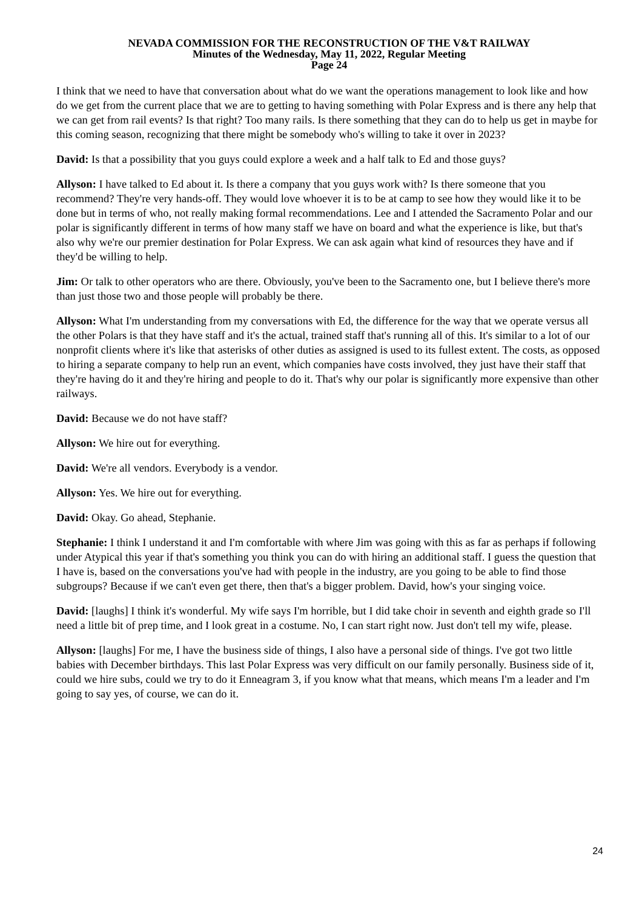NEVADA COMMISSION FOR THE RECONSTRUCTION OF THE V&T RAILWAY
Minutes of the Wednesday, May 11, 2022, Regular Meeting
Page 24
I think that we need to have that conversation about what do we want the operations management to look like and how do we get from the current place that we are to getting to having something with Polar Express and is there any help that we can get from rail events? Is that right? Too many rails. Is there something that they can do to help us get in maybe for this coming season, recognizing that there might be somebody who's willing to take it over in 2023?
David: Is that a possibility that you guys could explore a week and a half talk to Ed and those guys?
Allyson: I have talked to Ed about it. Is there a company that you guys work with? Is there someone that you recommend? They're very hands-off. They would love whoever it is to be at camp to see how they would like it to be done but in terms of who, not really making formal recommendations. Lee and I attended the Sacramento Polar and our polar is significantly different in terms of how many staff we have on board and what the experience is like, but that's also why we're our premier destination for Polar Express. We can ask again what kind of resources they have and if they'd be willing to help.
Jim: Or talk to other operators who are there. Obviously, you've been to the Sacramento one, but I believe there's more than just those two and those people will probably be there.
Allyson: What I'm understanding from my conversations with Ed, the difference for the way that we operate versus all the other Polars is that they have staff and it's the actual, trained staff that's running all of this. It's similar to a lot of our nonprofit clients where it's like that asterisks of other duties as assigned is used to its fullest extent. The costs, as opposed to hiring a separate company to help run an event, which companies have costs involved, they just have their staff that they're having do it and they're hiring and people to do it. That's why our polar is significantly more expensive than other railways.
David: Because we do not have staff?
Allyson: We hire out for everything.
David: We're all vendors. Everybody is a vendor.
Allyson: Yes. We hire out for everything.
David: Okay. Go ahead, Stephanie.
Stephanie: I think I understand it and I'm comfortable with where Jim was going with this as far as perhaps if following under Atypical this year if that's something you think you can do with hiring an additional staff. I guess the question that I have is, based on the conversations you've had with people in the industry, are you going to be able to find those subgroups? Because if we can't even get there, then that's a bigger problem. David, how's your singing voice.
David: [laughs] I think it's wonderful. My wife says I'm horrible, but I did take choir in seventh and eighth grade so I'll need a little bit of prep time, and I look great in a costume. No, I can start right now. Just don't tell my wife, please.
Allyson: [laughs] For me, I have the business side of things, I also have a personal side of things. I've got two little babies with December birthdays. This last Polar Express was very difficult on our family personally. Business side of it, could we hire subs, could we try to do it Enneagram 3, if you know what that means, which means I'm a leader and I'm going to say yes, of course, we can do it.
24